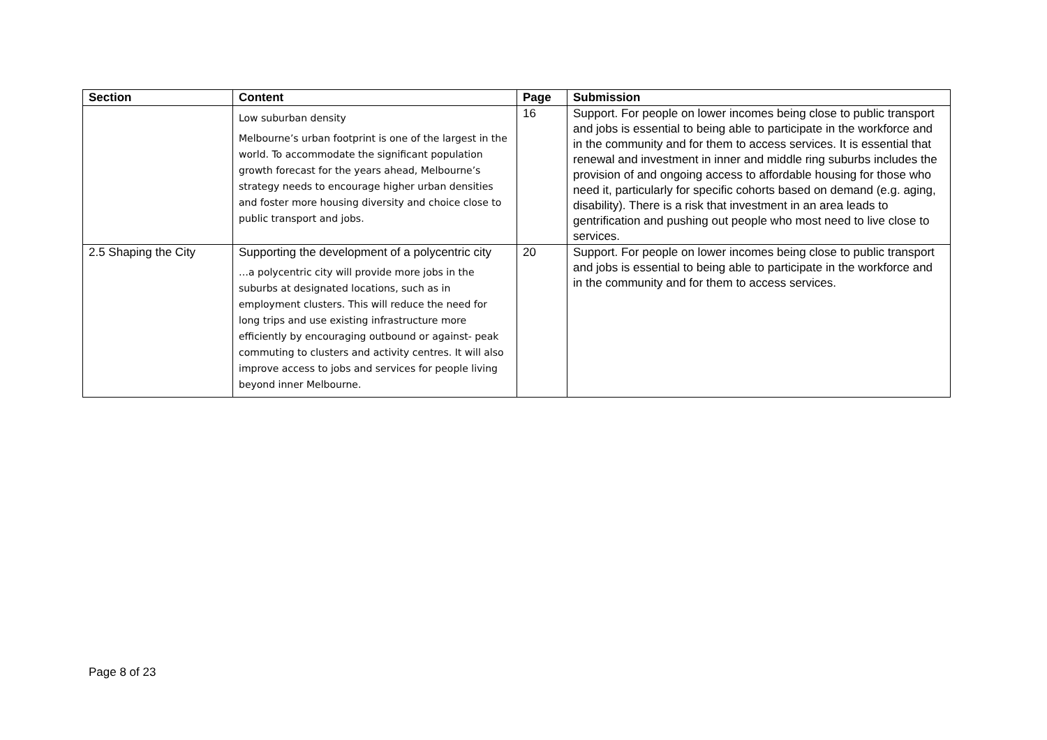| Section | Content | Page | Submission |
| --- | --- | --- | --- |
| | Low suburban density Melbourne’s urban footprint is one of the largest in the world. To accommodate the significant population growth forecast for the years ahead, Melbourne’s strategy needs to encourage higher urban densities and foster more housing diversity and choice close to public transport and jobs. | 16 | Support. For people on lower incomes being close to public transport and jobs is essential to being able to participate in the workforce and in the community and for them to access services. It is essential that renewal and investment in inner and middle ring suburbs includes the provision of and ongoing access to affordable housing for those who need it, particularly for specific cohorts based on demand (e.g. aging, disability). There is a risk that investment in an area leads to gentrification and pushing out people who most need to live close to services. |
| 2.5 Shaping the City | Supporting the development of a polycentric city …a polycentric city will provide more jobs in the suburbs at designated locations, such as in employment clusters. This will reduce the need for long trips and use existing infrastructure more efficiently by encouraging outbound or against- peak commuting to clusters and activity centres. It will also improve access to jobs and services for people living beyond inner Melbourne. | 20 | Support. For people on lower incomes being close to public transport and jobs is essential to being able to participate in the workforce and in the community and for them to access services. |
Page 8 of 23